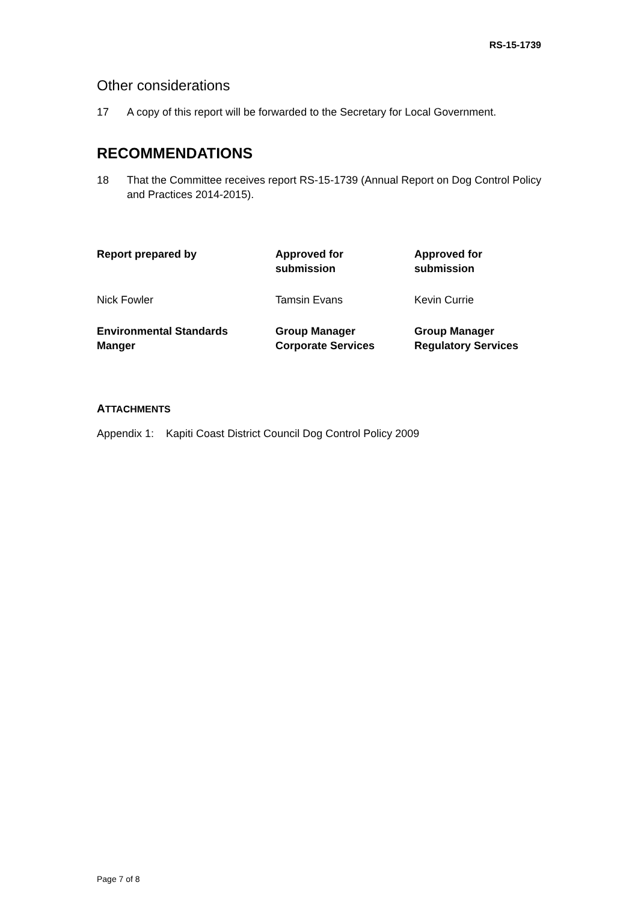RS-15-1739
Other considerations
17 A copy of this report will be forwarded to the Secretary for Local Government.
RECOMMENDATIONS
18 That the Committee receives report RS-15-1739 (Annual Report on Dog Control Policy and Practices 2014-2015).
| Report prepared by | Approved for submission | Approved for submission |
| Nick Fowler | Tamsin Evans | Kevin Currie |
| Environmental Standards Manger | Group Manager Corporate Services | Group Manager Regulatory Services |
ATTACHMENTS
Appendix 1: Kapiti Coast District Council Dog Control Policy 2009
Page 7 of 8